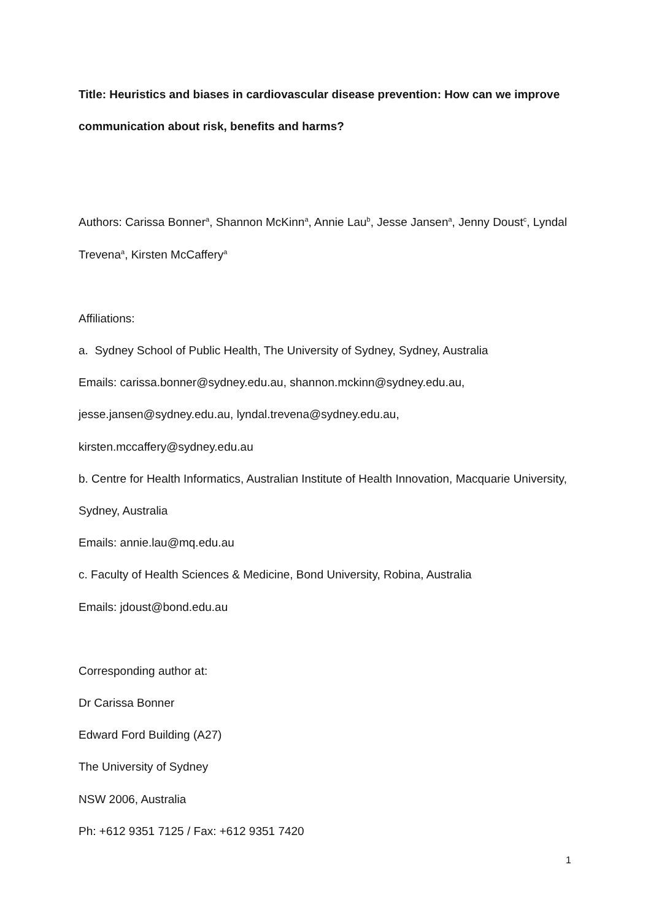Title: Heuristics and biases in cardiovascular disease prevention: How can we improve communication about risk, benefits and harms?
Authors: Carissa Bonner<sup>a</sup>, Shannon McKinn<sup>a</sup>, Annie Lau<sup>b</sup>, Jesse Jansen<sup>a</sup>, Jenny Doust<sup>c</sup>, Lyndal Trevena<sup>a</sup>, Kirsten McCaffery<sup>a</sup>
Affiliations:
a. Sydney School of Public Health, The University of Sydney, Sydney, Australia
Emails: carissa.bonner@sydney.edu.au, shannon.mckinn@sydney.edu.au,
jesse.jansen@sydney.edu.au, lyndal.trevena@sydney.edu.au,
kirsten.mccaffery@sydney.edu.au
b. Centre for Health Informatics, Australian Institute of Health Innovation, Macquarie University, Sydney, Australia
Emails: annie.lau@mq.edu.au
c. Faculty of Health Sciences & Medicine, Bond University, Robina, Australia
Emails: jdoust@bond.edu.au
Corresponding author at:
Dr Carissa Bonner
Edward Ford Building (A27)
The University of Sydney
NSW 2006, Australia
Ph: +612 9351 7125 / Fax: +612 9351 7420
1